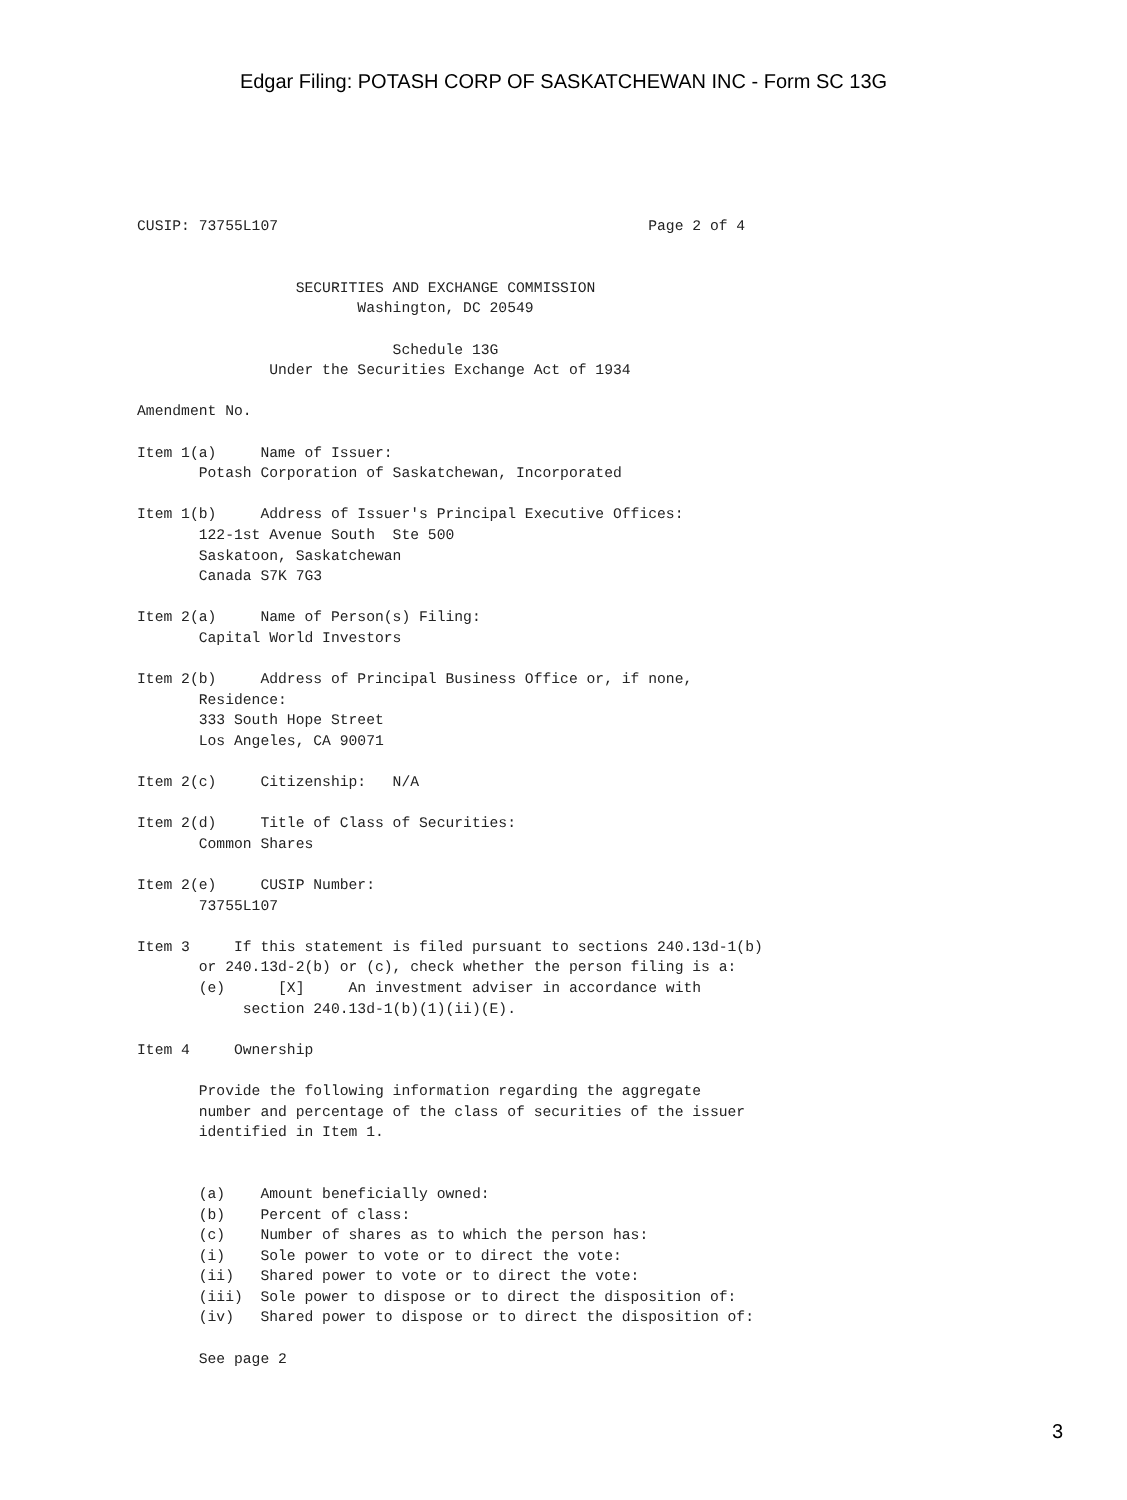Edgar Filing: POTASH CORP OF SASKATCHEWAN INC - Form SC 13G
CUSIP: 73755L107                                          Page 2 of 4


                  SECURITIES AND EXCHANGE COMMISSION
                         Washington, DC 20549

                             Schedule 13G
               Under the Securities Exchange Act of 1934

Amendment No.

Item 1(a)     Name of Issuer:
       Potash Corporation of Saskatchewan, Incorporated

Item 1(b)     Address of Issuer's Principal Executive Offices:
       122-1st Avenue South  Ste 500
       Saskatoon, Saskatchewan
       Canada S7K 7G3

Item 2(a)     Name of Person(s) Filing:
       Capital World Investors

Item 2(b)     Address of Principal Business Office or, if none,
       Residence:
       333 South Hope Street
       Los Angeles, CA 90071

Item 2(c)     Citizenship:   N/A

Item 2(d)     Title of Class of Securities:
       Common Shares

Item 2(e)     CUSIP Number:
       73755L107

Item 3     If this statement is filed pursuant to sections 240.13d-1(b)
       or 240.13d-2(b) or (c), check whether the person filing is a:
       (e)      [X]     An investment adviser in accordance with
            section 240.13d-1(b)(1)(ii)(E).

Item 4     Ownership

       Provide the following information regarding the aggregate
       number and percentage of the class of securities of the issuer
       identified in Item 1.


       (a)    Amount beneficially owned:
       (b)    Percent of class:
       (c)    Number of shares as to which the person has:
       (i)    Sole power to vote or to direct the vote:
       (ii)   Shared power to vote or to direct the vote:
       (iii)  Sole power to dispose or to direct the disposition of:
       (iv)   Shared power to dispose or to direct the disposition of:

       See page 2
3